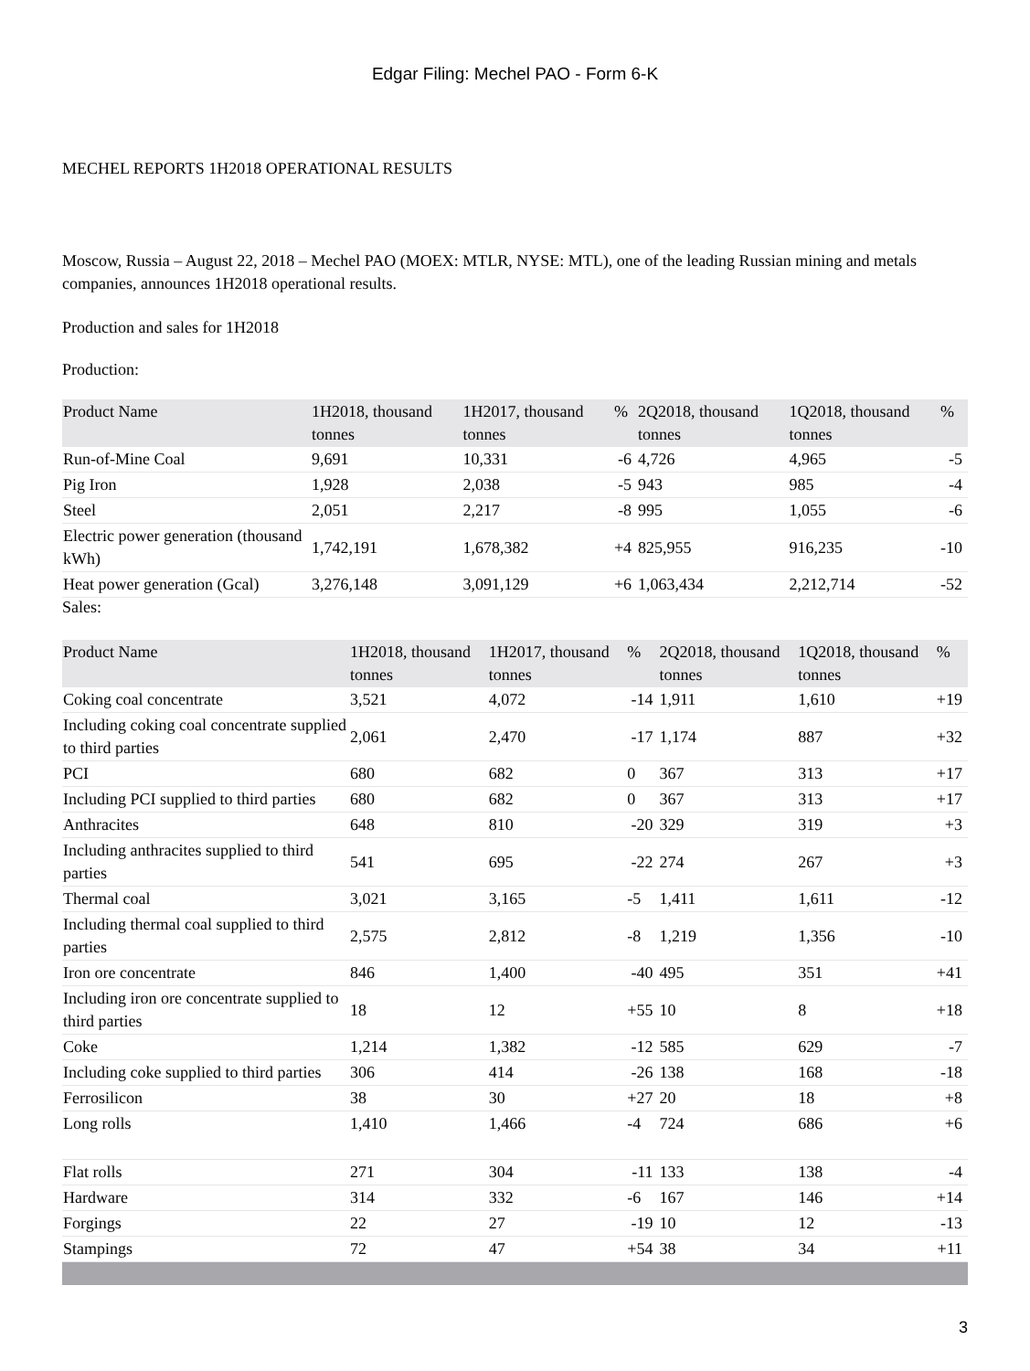Edgar Filing: Mechel PAO - Form 6-K
MECHEL REPORTS 1H2018 OPERATIONAL RESULTS
Moscow, Russia – August 22, 2018 – Mechel PAO (MOEX: MTLR, NYSE: MTL), one of the leading Russian mining and metals companies, announces 1H2018 operational results.
Production and sales for 1H2018
Production:
| Product Name | 1H2018, thousand tonnes | 1H2017, thousand tonnes | % | 2Q2018, thousand tonnes | 1Q2018, thousand tonnes | % |
| --- | --- | --- | --- | --- | --- | --- |
| Run-of-Mine Coal | 9,691 | 10,331 | -6 | 4,726 | 4,965 | -5 |
| Pig Iron | 1,928 | 2,038 | -5 | 943 | 985 | -4 |
| Steel | 2,051 | 2,217 | -8 | 995 | 1,055 | -6 |
| Electric power generation (thousand kWh) | 1,742,191 | 1,678,382 | +4 | 825,955 | 916,235 | -10 |
| Heat power generation (Gcal) | 3,276,148 | 3,091,129 | +6 | 1,063,434 | 2,212,714 | -52 |
Sales:
| Product Name | 1H2018, thousand tonnes | 1H2017, thousand tonnes | % | 2Q2018, thousand tonnes | 1Q2018, thousand tonnes | % |
| --- | --- | --- | --- | --- | --- | --- |
| Coking coal concentrate | 3,521 | 4,072 | -14 | 1,911 | 1,610 | +19 |
| Including coking coal concentrate supplied to third parties | 2,061 | 2,470 | -17 | 1,174 | 887 | +32 |
| PCI | 680 | 682 | 0 | 367 | 313 | +17 |
| Including PCI supplied to third parties | 680 | 682 | 0 | 367 | 313 | +17 |
| Anthracites | 648 | 810 | -20 | 329 | 319 | +3 |
| Including anthracites supplied to third parties | 541 | 695 | -22 | 274 | 267 | +3 |
| Thermal coal | 3,021 | 3,165 | -5 | 1,411 | 1,611 | -12 |
| Including thermal coal supplied to third parties | 2,575 | 2,812 | -8 | 1,219 | 1,356 | -10 |
| Iron ore concentrate | 846 | 1,400 | -40 | 495 | 351 | +41 |
| Including iron ore concentrate supplied to third parties | 18 | 12 | +55 | 10 | 8 | +18 |
| Coke | 1,214 | 1,382 | -12 | 585 | 629 | -7 |
| Including coke supplied to third parties | 306 | 414 | -26 | 138 | 168 | -18 |
| Ferrosilicon | 38 | 30 | +27 | 20 | 18 | +8 |
| Long rolls | 1,410 | 1,466 | -4 | 724 | 686 | +6 |
| Flat rolls | 271 | 304 | -11 | 133 | 138 | -4 |
| Hardware | 314 | 332 | -6 | 167 | 146 | +14 |
| Forgings | 22 | 27 | -19 | 10 | 12 | -13 |
| Stampings | 72 | 47 | +54 | 38 | 34 | +11 |
3